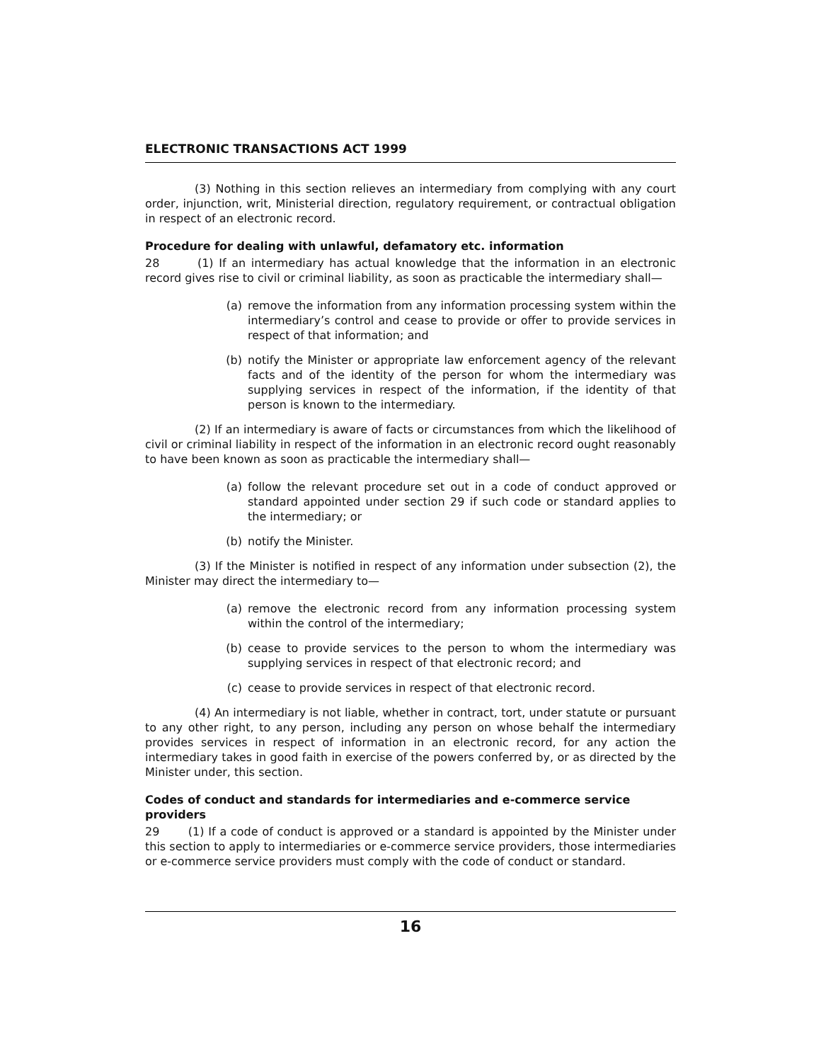ELECTRONIC TRANSACTIONS ACT 1999
(3) Nothing in this section relieves an intermediary from complying with any court order, injunction, writ, Ministerial direction, regulatory requirement, or contractual obligation in respect of an electronic record.
Procedure for dealing with unlawful, defamatory etc. information
28 (1) If an intermediary has actual knowledge that the information in an electronic record gives rise to civil or criminal liability, as soon as practicable the intermediary shall—
(a) remove the information from any information processing system within the intermediary’s control and cease to provide or offer to provide services in respect of that information; and
(b) notify the Minister or appropriate law enforcement agency of the relevant facts and of the identity of the person for whom the intermediary was supplying services in respect of the information, if the identity of that person is known to the intermediary.
(2) If an intermediary is aware of facts or circumstances from which the likelihood of civil or criminal liability in respect of the information in an electronic record ought reasonably to have been known as soon as practicable the intermediary shall—
(a) follow the relevant procedure set out in a code of conduct approved or standard appointed under section 29 if such code or standard applies to the intermediary; or
(b) notify the Minister.
(3) If the Minister is notified in respect of any information under subsection (2), the Minister may direct the intermediary to—
(a) remove the electronic record from any information processing system within the control of the intermediary;
(b) cease to provide services to the person to whom the intermediary was supplying services in respect of that electronic record; and
(c) cease to provide services in respect of that electronic record.
(4) An intermediary is not liable, whether in contract, tort, under statute or pursuant to any other right, to any person, including any person on whose behalf the intermediary provides services in respect of information in an electronic record, for any action the intermediary takes in good faith in exercise of the powers conferred by, or as directed by the Minister under, this section.
Codes of conduct and standards for intermediaries and e-commerce service providers
29 (1) If a code of conduct is approved or a standard is appointed by the Minister under this section to apply to intermediaries or e-commerce service providers, those intermediaries or e-commerce service providers must comply with the code of conduct or standard.
16